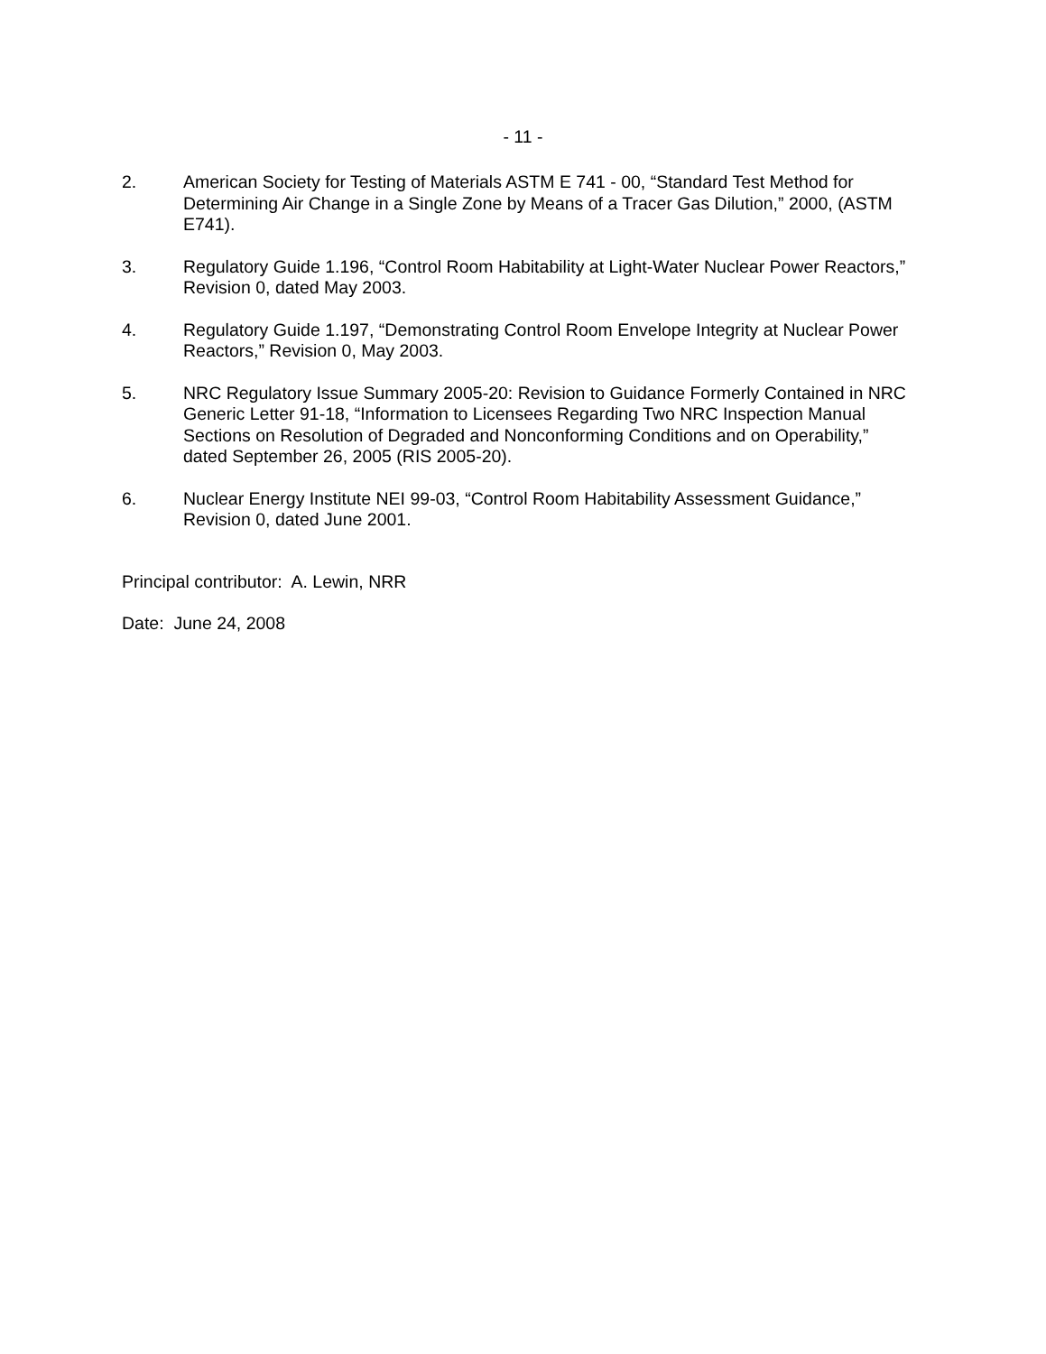- 11 -
2. American Society for Testing of Materials ASTM E 741 - 00, “Standard Test Method for Determining Air Change in a Single Zone by Means of a Tracer Gas Dilution,” 2000, (ASTM E741).
3. Regulatory Guide 1.196, “Control Room Habitability at Light-Water Nuclear Power Reactors,” Revision 0, dated May 2003.
4. Regulatory Guide 1.197, “Demonstrating Control Room Envelope Integrity at Nuclear Power Reactors,” Revision 0, May 2003.
5. NRC Regulatory Issue Summary 2005-20: Revision to Guidance Formerly Contained in NRC Generic Letter 91-18, “Information to Licensees Regarding Two NRC Inspection Manual Sections on Resolution of Degraded and Nonconforming Conditions and on Operability,” dated September 26, 2005 (RIS 2005-20).
6. Nuclear Energy Institute NEI 99-03, “Control Room Habitability Assessment Guidance,” Revision 0, dated June 2001.
Principal contributor: A. Lewin, NRR
Date: June 24, 2008